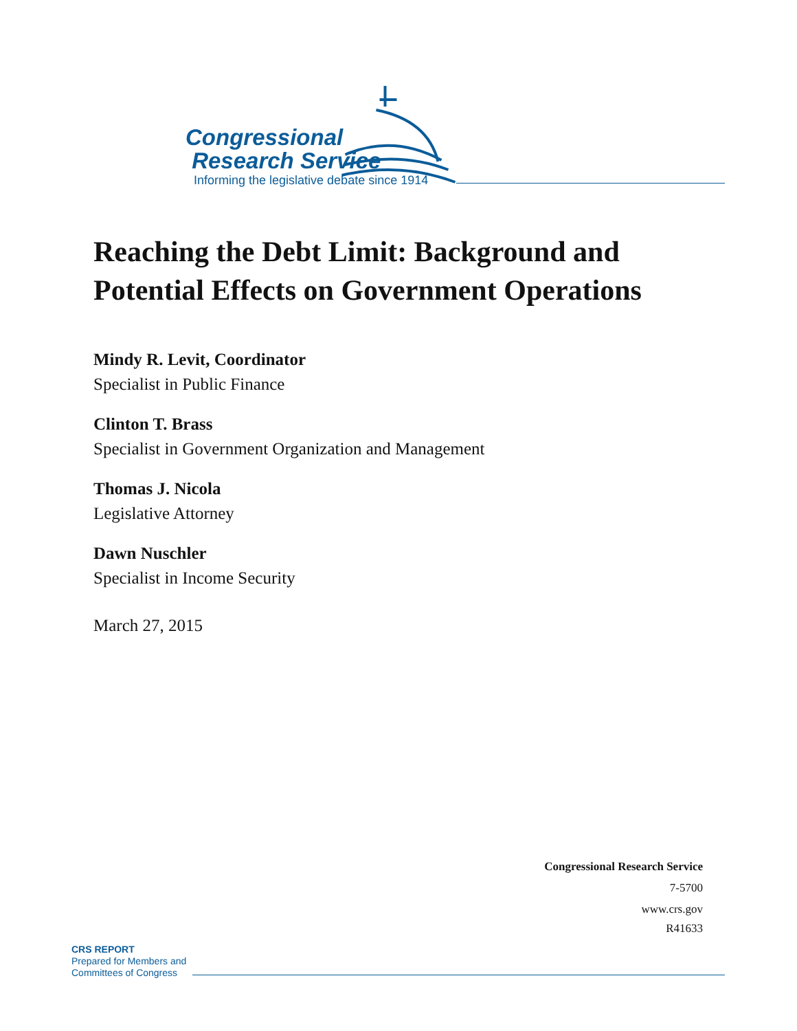Congressional
Research Service
Informing the legislative debate since 1914
Reaching the Debt Limit: Background and Potential Effects on Government Operations
Mindy R. Levit, Coordinator
Specialist in Public Finance
Clinton T. Brass
Specialist in Government Organization and Management
Thomas J. Nicola
Legislative Attorney
Dawn Nuschler
Specialist in Income Security
March 27, 2015
Congressional Research Service
7-5700
www.crs.gov
R41633
CRS REPORT
Prepared for Members and
Committees of Congress